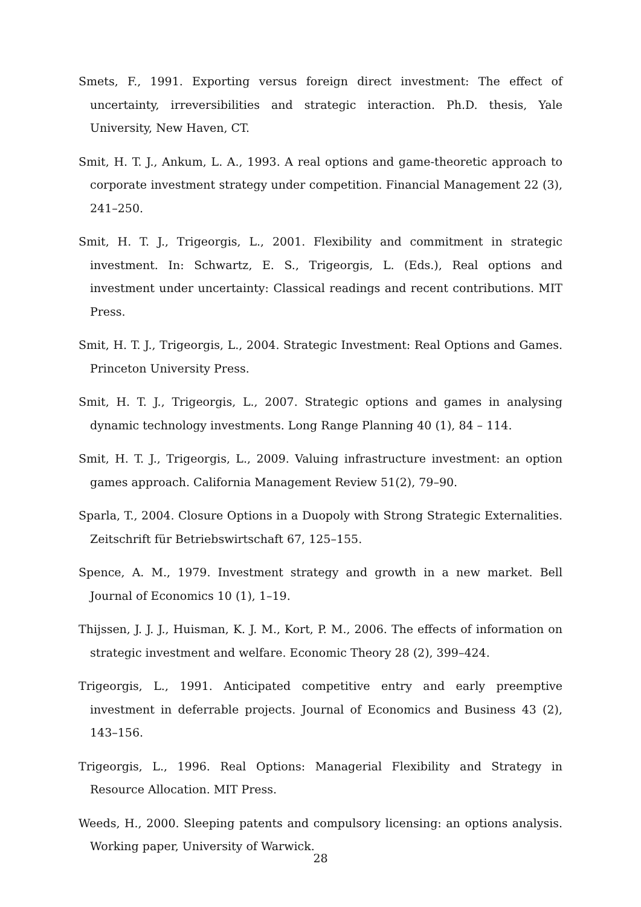Smets, F., 1991. Exporting versus foreign direct investment: The effect of uncertainty, irreversibilities and strategic interaction. Ph.D. thesis, Yale University, New Haven, CT.
Smit, H. T. J., Ankum, L. A., 1993. A real options and game-theoretic approach to corporate investment strategy under competition. Financial Management 22 (3), 241–250.
Smit, H. T. J., Trigeorgis, L., 2001. Flexibility and commitment in strategic investment. In: Schwartz, E. S., Trigeorgis, L. (Eds.), Real options and investment under uncertainty: Classical readings and recent contributions. MIT Press.
Smit, H. T. J., Trigeorgis, L., 2004. Strategic Investment: Real Options and Games. Princeton University Press.
Smit, H. T. J., Trigeorgis, L., 2007. Strategic options and games in analysing dynamic technology investments. Long Range Planning 40 (1), 84 – 114.
Smit, H. T. J., Trigeorgis, L., 2009. Valuing infrastructure investment: an option games approach. California Management Review 51(2), 79–90.
Sparla, T., 2004. Closure Options in a Duopoly with Strong Strategic Externalities. Zeitschrift für Betriebswirtschaft 67, 125–155.
Spence, A. M., 1979. Investment strategy and growth in a new market. Bell Journal of Economics 10 (1), 1–19.
Thijssen, J. J. J., Huisman, K. J. M., Kort, P. M., 2006. The effects of information on strategic investment and welfare. Economic Theory 28 (2), 399–424.
Trigeorgis, L., 1991. Anticipated competitive entry and early preemptive investment in deferrable projects. Journal of Economics and Business 43 (2), 143–156.
Trigeorgis, L., 1996. Real Options: Managerial Flexibility and Strategy in Resource Allocation. MIT Press.
Weeds, H., 2000. Sleeping patents and compulsory licensing: an options analysis. Working paper, University of Warwick.
28